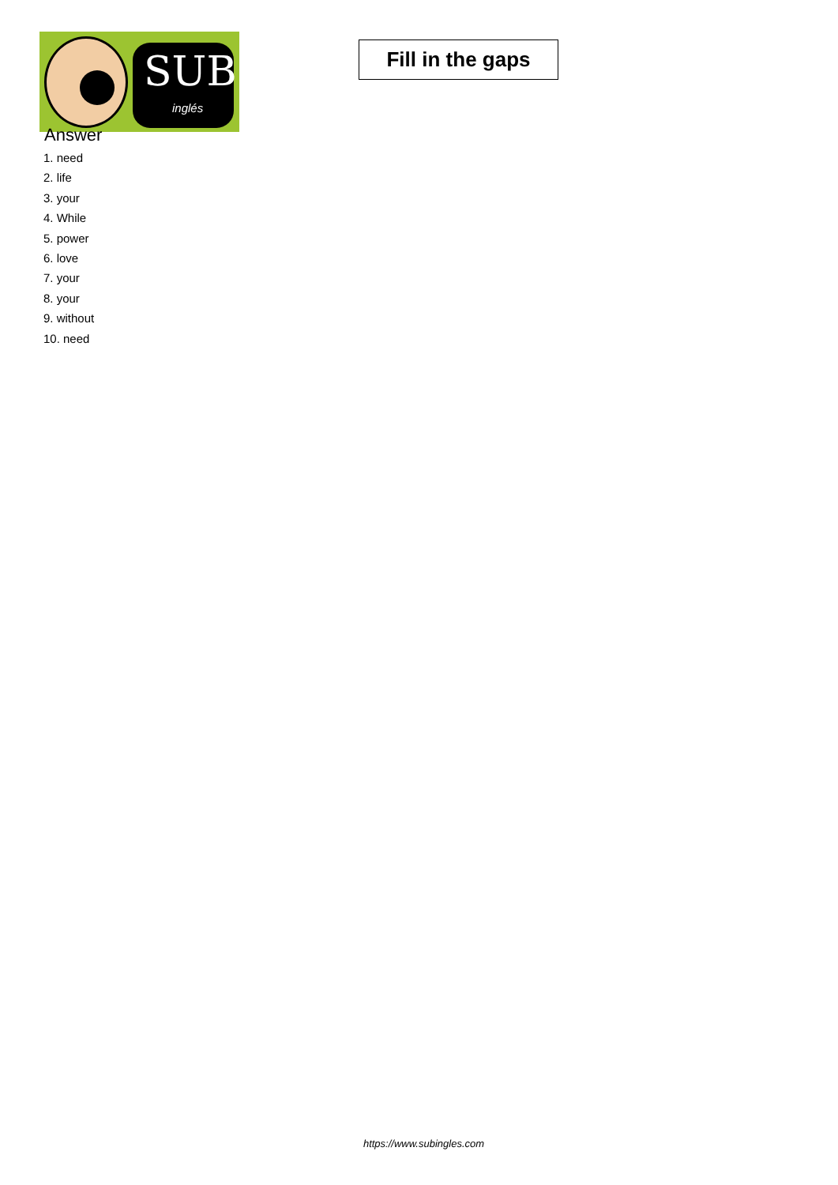SUB
inglés
Fill in the gaps
Answer
1. need
2. life
3. your
4. While
5. power
6. love
7. your
8. your
9. without
10. need
https://www.subingles.com